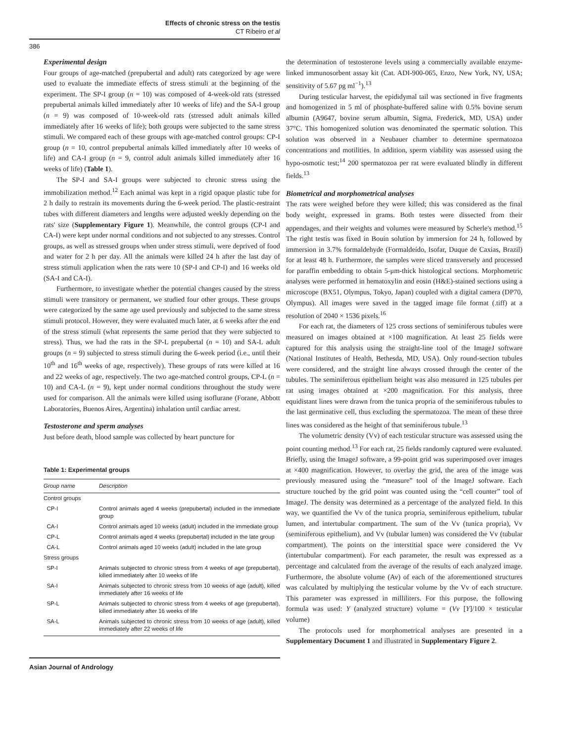Effects of chronic stress on the testis
CT Ribeiro et al
386
Experimental design
Four groups of age-matched (prepubertal and adult) rats categorized by age were used to evaluate the immediate effects of stress stimuli at the beginning of the experiment. The SP-I group (n = 10) was composed of 4-week-old rats (stressed prepubertal animals killed immediately after 10 weeks of life) and the SA-I group (n = 9) was composed of 10-week-old rats (stressed adult animals killed immediately after 16 weeks of life); both groups were subjected to the same stress stimuli. We compared each of these groups with age-matched control groups: CP-I group (n = 10, control prepubertal animals killed immediately after 10 weeks of life) and CA-I group (n = 9, control adult animals killed immediately after 16 weeks of life) (Table 1).
The SP-I and SA-I groups were subjected to chronic stress using the immobilization method.<sup>12</sup> Each animal was kept in a rigid opaque plastic tube for 2 h daily to restrain its movements during the 6-week period. The plastic-restraint tubes with different diameters and lengths were adjusted weekly depending on the rats' size (Supplementary Figure 1). Meanwhile, the control groups (CP-I and CA-I) were kept under normal conditions and not subjected to any stresses. Control groups, as well as stressed groups when under stress stimuli, were deprived of food and water for 2 h per day. All the animals were killed 24 h after the last day of stress stimuli application when the rats were 10 (SP-I and CP-I) and 16 weeks old (SA-I and CA-I).
Furthermore, to investigate whether the potential changes caused by the stress stimuli were transitory or permanent, we studied four other groups. These groups were categorized by the same age used previously and subjected to the same stress stimuli protocol. However, they were evaluated much later, at 6 weeks after the end of the stress stimuli (what represents the same period that they were subjected to stress). Thus, we had the rats in the SP-L prepubertal (n = 10) and SA-L adult groups (n = 9) subjected to stress stimuli during the 6-week period (i.e., until their 10<sup>th</sup> and 16<sup>th</sup> weeks of age, respectively). These groups of rats were killed at 16 and 22 weeks of age, respectively. The two age-matched control groups, CP-L (n = 10) and CA-L (n = 9), kept under normal conditions throughout the study were used for comparison. All the animals were killed using isoflurane (Forane, Abbott Laboratories, Buenos Aires, Argentina) inhalation until cardiac arrest.
Testosterone and sperm analyses
Just before death, blood sample was collected by heart puncture for
Table 1: Experimental groups
| Group name | Description |
| --- | --- |
| Control groups | |
| CP-I | Control animals aged 4 weeks (prepubertal) included in the immediate group |
| CA-I | Control animals aged 10 weeks (adult) included in the immediate group |
| CP-L | Control animals aged 4 weeks (prepubertal) included in the late group |
| CA-L | Control animals aged 10 weeks (adult) included in the late group |
| Stress groups | |
| SP-I | Animals subjected to chronic stress from 4 weeks of age (prepubertal), killed immediately after 10 weeks of life |
| SA-I | Animals subjected to chronic stress from 10 weeks of age (adult), killed immediately after 16 weeks of life |
| SP-L | Animals subjected to chronic stress from 4 weeks of age (prepubertal), killed immediately after 16 weeks of life |
| SA-L | Animals subjected to chronic stress from 10 weeks of age (adult), killed immediately after 22 weeks of life |
the determination of testosterone levels using a commercially available enzyme-linked immunosorbent assay kit (Cat. ADI-900-065, Enzo, New York, NY, USA; sensitivity of 5.67 pg ml<sup>−1</sup>).<sup>13</sup>
During testicular harvest, the epididymal tail was sectioned in five fragments and homogenized in 5 ml of phosphate-buffered saline with 0.5% bovine serum albumin (A9647, bovine serum albumin, Sigma, Frederick, MD, USA) under 37°C. This homogenized solution was denominated the spermatic solution. This solution was observed in a Neubauer chamber to determine spermatozoa concentrations and motilities. In addition, sperm viability was assessed using the hypo-osmotic test;<sup>14</sup> 200 spermatozoa per rat were evaluated blindly in different fields.<sup>13</sup>
Biometrical and morphometrical analyses
The rats were weighed before they were killed; this was considered as the final body weight, expressed in grams. Both testes were dissected from their appendages, and their weights and volumes were measured by Scherle's method.<sup>15</sup> The right testis was fixed in Bouin solution by immersion for 24 h, followed by immersion in 3.7% formaldehyde (Formaldeído, Isofar, Duque de Caxias, Brazil) for at least 48 h. Furthermore, the samples were sliced transversely and processed for paraffin embedding to obtain 5-μm-thick histological sections. Morphometric analyses were performed in hematoxylin and eosin (H&E)-stained sections using a microscope (BX51, Olympus, Tokyo, Japan) coupled with a digital camera (DP70, Olympus). All images were saved in the tagged image file format (.tiff) at a resolution of 2040 × 1536 pixels.<sup>16</sup>
For each rat, the diameters of 125 cross sections of seminiferous tubules were measured on images obtained at ×100 magnification. At least 25 fields were captured for this analysis using the straight-line tool of the ImageJ software (National Institutes of Health, Bethesda, MD, USA). Only round-section tubules were considered, and the straight line always crossed through the center of the tubules. The seminiferous epithelium height was also measured in 125 tubules per rat using images obtained at ×200 magnification. For this analysis, three equidistant lines were drawn from the tunica propria of the seminiferous tubules to the last germinative cell, thus excluding the spermatozoa. The mean of these three lines was considered as the height of that seminiferous tubule.<sup>13</sup>
The volumetric density (Vv) of each testicular structure was assessed using the point counting method.<sup>13</sup> For each rat, 25 fields randomly captured were evaluated. Briefly, using the ImageJ software, a 99-point grid was superimposed over images at ×400 magnification. However, to overlay the grid, the area of the image was previously measured using the “measure” tool of the ImageJ software. Each structure touched by the grid point was counted using the “cell counter” tool of ImageJ. The density was determined as a percentage of the analyzed field. In this way, we quantified the Vv of the tunica propria, seminiferous epithelium, tubular lumen, and intertubular compartment. The sum of the Vv (tunica propria), Vv (seminiferous epithelium), and Vv (tubular lumen) was considered the Vv (tubular compartment). The points on the interstitial space were considered the Vv (intertubular compartment). For each parameter, the result was expressed as a percentage and calculated from the average of the results of each analyzed image. Furthermore, the absolute volume (Av) of each of the aforementioned structures was calculated by multiplying the testicular volume by the Vv of each structure. This parameter was expressed in milliliters. For this purpose, the following formula was used: Y (analyzed structure) volume = (Vv [Y]/100 × testicular volume)
The protocols used for morphometrical analyses are presented in a Supplementary Document 1 and illustrated in Supplementary Figure 2.
Asian Journal of Andrology